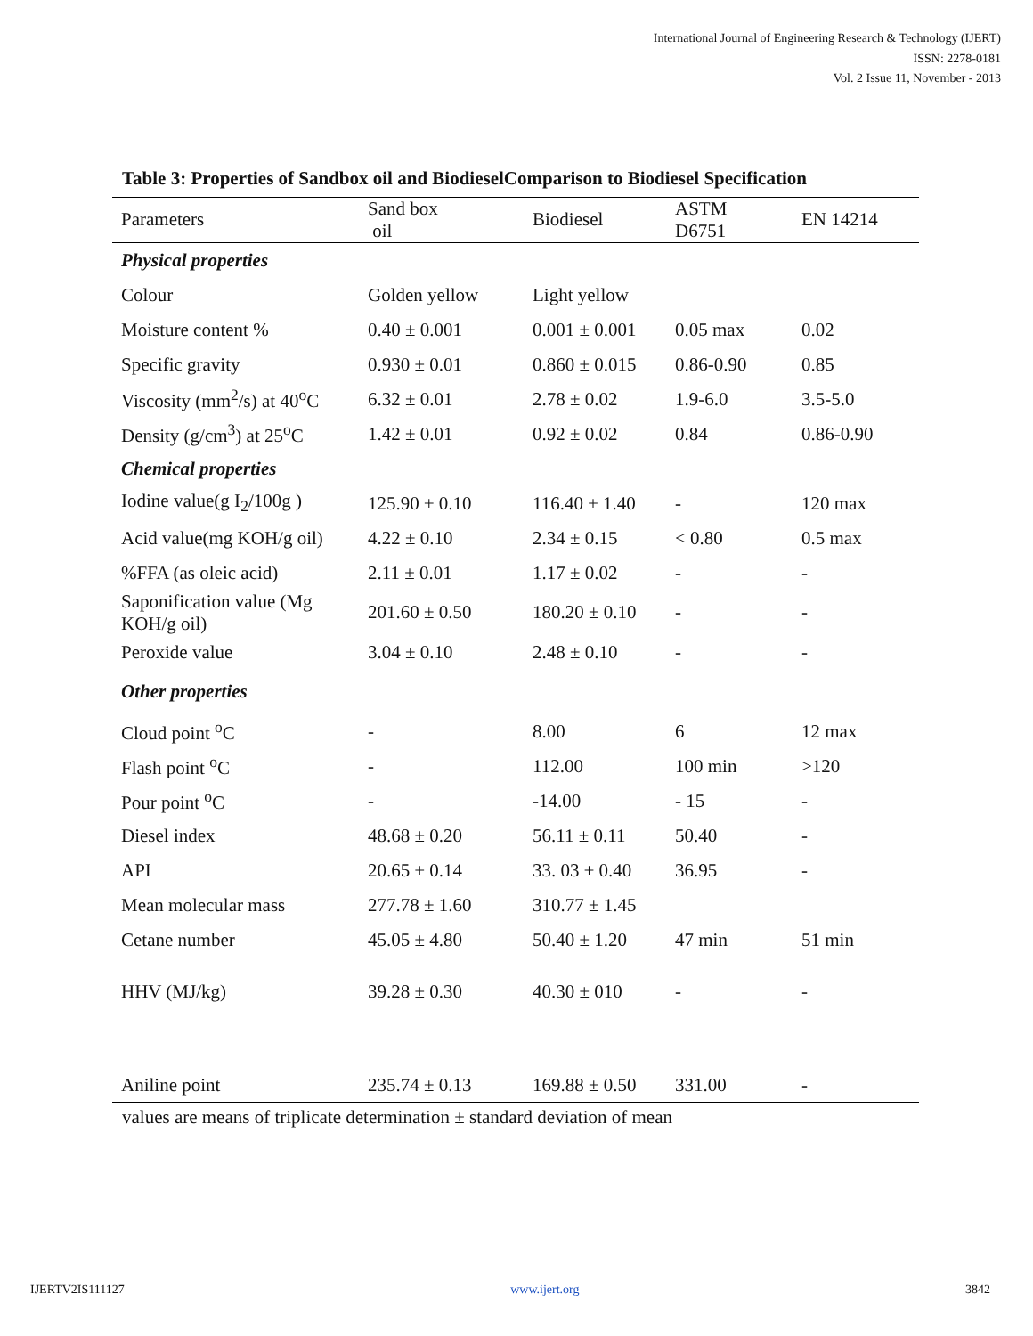International Journal of Engineering Research & Technology (IJERT)
ISSN: 2278-0181
Vol. 2 Issue 11, November - 2013
Table 3: Properties of Sandbox oil and BiodieselComparison to Biodiesel Specification
| Parameters | Sand box oil | Biodiesel | ASTM D6751 | EN 14214 |
| --- | --- | --- | --- | --- |
| Physical properties | | | | |
| Colour | Golden yellow | Light yellow | | |
| Moisture content % | 0.40 ± 0.001 | 0.001 ± 0.001 | 0.05 max | 0.02 |
| Specific gravity | 0.930 ± 0.01 | 0.860 ± 0.015 | 0.86-0.90 | 0.85 |
| Viscosity (mm<sup>2</sup>/s) at 40<sup>o</sup>C | 6.32 ± 0.01 | 2.78 ± 0.02 | 1.9-6.0 | 3.5-5.0 |
| Density (g/cm<sup>3</sup>) at 25<sup>o</sup>C | 1.42 ± 0.01 | 0.92 ± 0.02 | 0.84 | 0.86-0.90 |
| Chemical properties | | | | |
| Iodine value(g I<sub>2</sub>/100g ) | 125.90 ± 0.10 | 116.40 ± 1.40 | - | 120 max |
| Acid value(mg KOH/g oil) | 4.22 ± 0.10 | 2.34 ± 0.15 | < 0.80 | 0.5 max |
| %FFA (as oleic acid) | 2.11 ± 0.01 | 1.17 ± 0.02 | - | - |
| Saponification value (Mg KOH/g oil) | 201.60 ± 0.50 | 180.20 ± 0.10 | - | - |
| Peroxide value | 3.04 ± 0.10 | 2.48 ± 0.10 | - | - |
| Other properties | | | | |
| Cloud point <sup>o</sup>C | - | 8.00 | 6 | 12 max |
| Flash point <sup>o</sup>C | - | 112.00 | 100 min | >120 |
| Pour point <sup>o</sup>C | - | -14.00 | - 15 | - |
| Diesel index | 48.68 ± 0.20 | 56.11 ± 0.11 | 50.40 | - |
| API | 20.65 ± 0.14 | 33. 03 ± 0.40 | 36.95 | - |
| Mean molecular mass | 277.78 ± 1.60 | 310.77 ± 1.45 | | |
| Cetane number | 45.05 ± 4.80 | 50.40 ± 1.20 | 47 min | 51 min |
| HHV (MJ/kg) | 39.28 ± 0.30 | 40.30 ± 010 | - | - |
| Aniline point | 235.74 ± 0.13 | 169.88 ± 0.50 | 331.00 | - |
values are means of triplicate determination ± standard deviation of mean
IJERTV2IS111127 www.ijert.org 3842